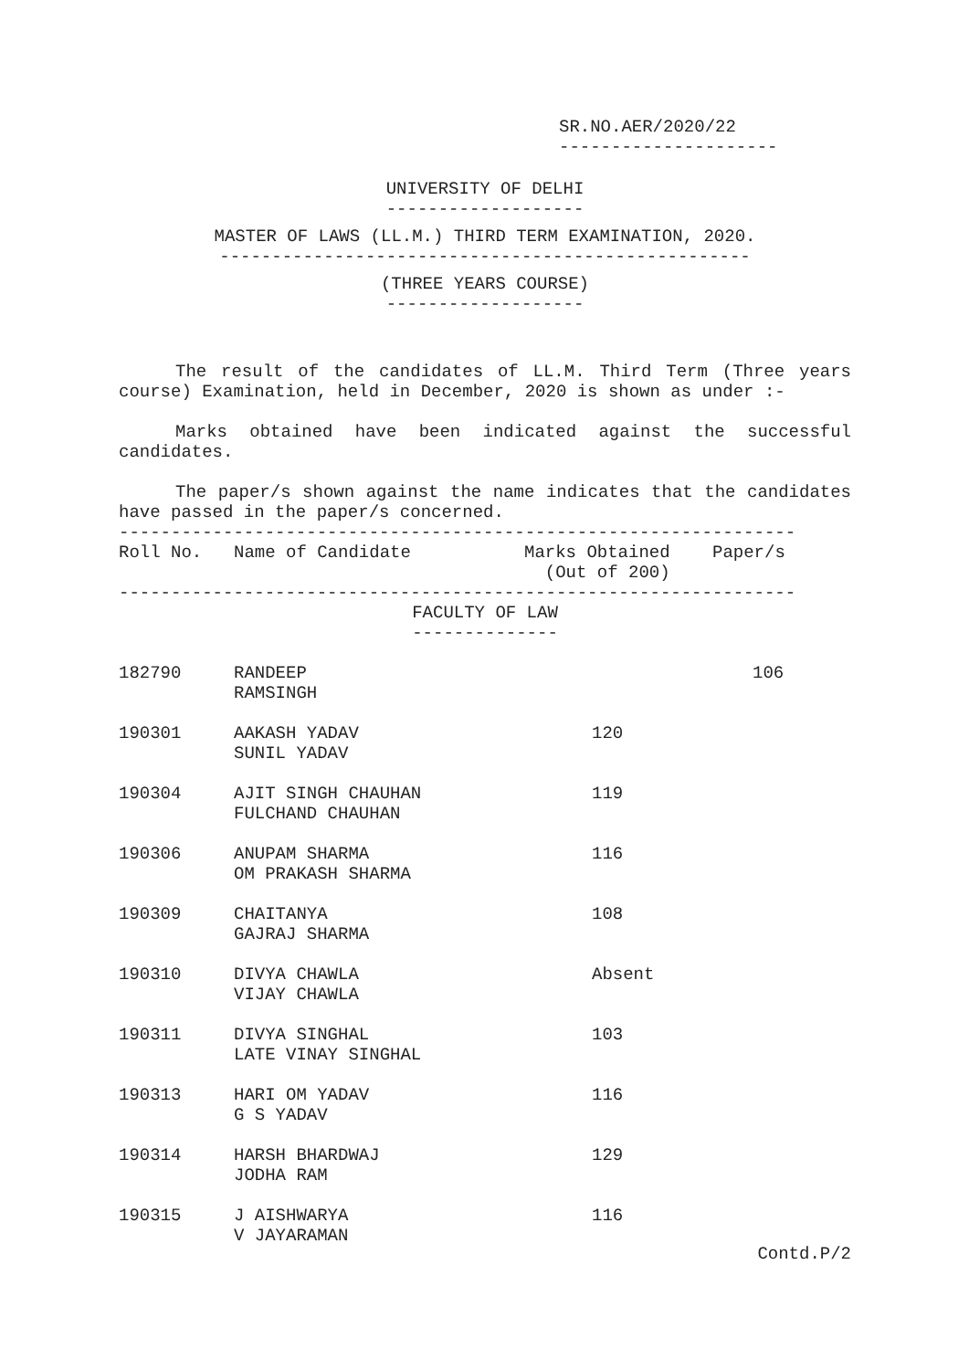SR.NO.AER/2020/22
---------------------
UNIVERSITY OF DELHI
-------------------
MASTER OF LAWS (LL.M.) THIRD TERM EXAMINATION, 2020.
---------------------------------------------------
(THREE YEARS COURSE)
-------------------
The result of the candidates of LL.M. Third Term (Three years course) Examination, held in December, 2020 is shown as under :-
Marks obtained have been indicated against the successful candidates.
The paper/s shown against the name indicates that the candidates have passed in the paper/s concerned.
-----------------------------------------------------------------
| Roll No. | Name of Candidate | Marks Obtained (Out of 200) | Paper/s |
-----------------------------------------------------------------
FACULTY OF LAW
--------------
| 182790 | RANDEEP RAMSINGH | | 106 |
| 190301 | AAKASH YADAV SUNIL YADAV | 120 | |
| 190304 | AJIT SINGH CHAUHAN FULCHAND CHAUHAN | 119 | |
| 190306 | ANUPAM SHARMA OM PRAKASH SHARMA | 116 | |
| 190309 | CHAITANYA GAJRAJ SHARMA | 108 | |
| 190310 | DIVYA CHAWLA VIJAY CHAWLA | Absent | |
| 190311 | DIVYA SINGHAL LATE VINAY SINGHAL | 103 | |
| 190313 | HARI OM YADAV G S YADAV | 116 | |
| 190314 | HARSH BHARDWAJ JODHA RAM | 129 | |
| 190315 | J AISHWARYA V JAYARAMAN | 116 | |
Contd.P/2